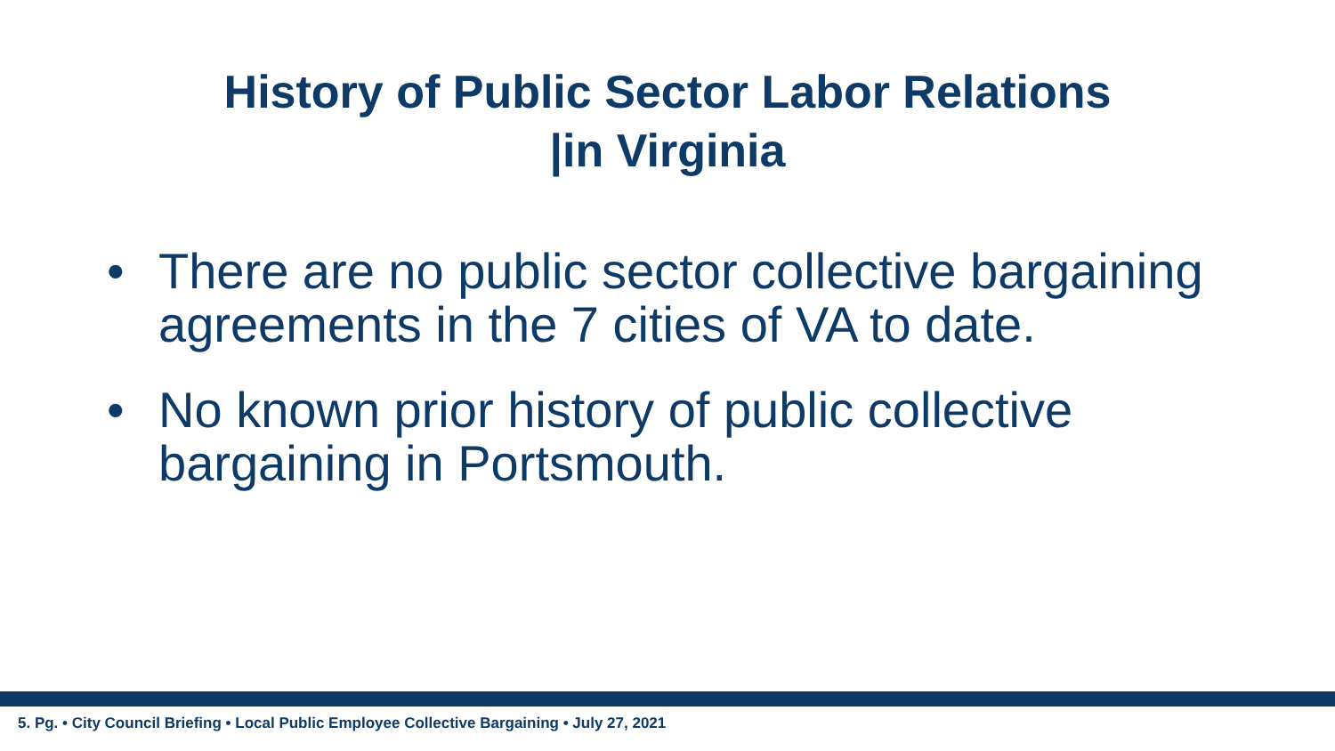History of Public Sector Labor Relations
|in Virginia
• There are no public sector collective bargaining agreements in the 7 cities of VA to date.
• No known prior history of public collective bargaining in Portsmouth.
5. Pg. • City Council Briefing • Local Public Employee Collective Bargaining • July 27, 2021